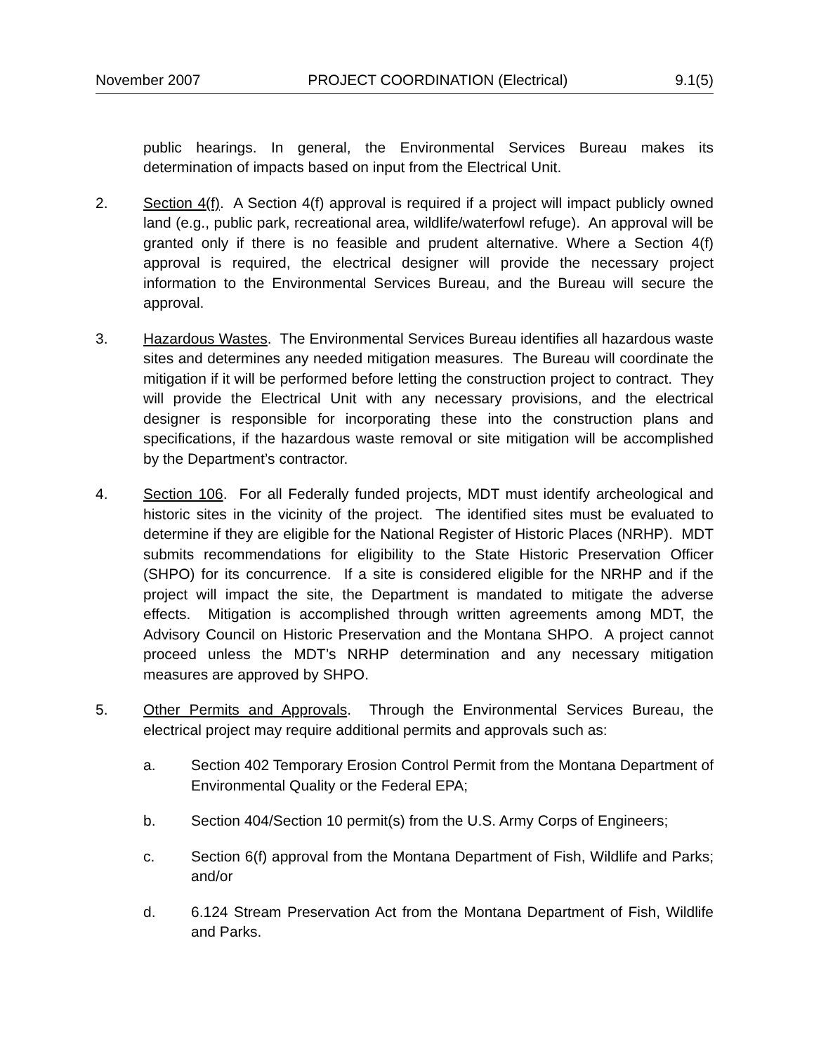November 2007 PROJECT COORDINATION (Electrical) 9.1(5)
public hearings. In general, the Environmental Services Bureau makes its determination of impacts based on input from the Electrical Unit.
2. Section 4(f). A Section 4(f) approval is required if a project will impact publicly owned land (e.g., public park, recreational area, wildlife/waterfowl refuge). An approval will be granted only if there is no feasible and prudent alternative. Where a Section 4(f) approval is required, the electrical designer will provide the necessary project information to the Environmental Services Bureau, and the Bureau will secure the approval.
3. Hazardous Wastes. The Environmental Services Bureau identifies all hazardous waste sites and determines any needed mitigation measures. The Bureau will coordinate the mitigation if it will be performed before letting the construction project to contract. They will provide the Electrical Unit with any necessary provisions, and the electrical designer is responsible for incorporating these into the construction plans and specifications, if the hazardous waste removal or site mitigation will be accomplished by the Department’s contractor.
4. Section 106. For all Federally funded projects, MDT must identify archeological and historic sites in the vicinity of the project. The identified sites must be evaluated to determine if they are eligible for the National Register of Historic Places (NRHP). MDT submits recommendations for eligibility to the State Historic Preservation Officer (SHPO) for its concurrence. If a site is considered eligible for the NRHP and if the project will impact the site, the Department is mandated to mitigate the adverse effects. Mitigation is accomplished through written agreements among MDT, the Advisory Council on Historic Preservation and the Montana SHPO. A project cannot proceed unless the MDT’s NRHP determination and any necessary mitigation measures are approved by SHPO.
5. Other Permits and Approvals. Through the Environmental Services Bureau, the electrical project may require additional permits and approvals such as:
a. Section 402 Temporary Erosion Control Permit from the Montana Department of Environmental Quality or the Federal EPA;
b. Section 404/Section 10 permit(s) from the U.S. Army Corps of Engineers;
c. Section 6(f) approval from the Montana Department of Fish, Wildlife and Parks; and/or
d. 6.124 Stream Preservation Act from the Montana Department of Fish, Wildlife and Parks.